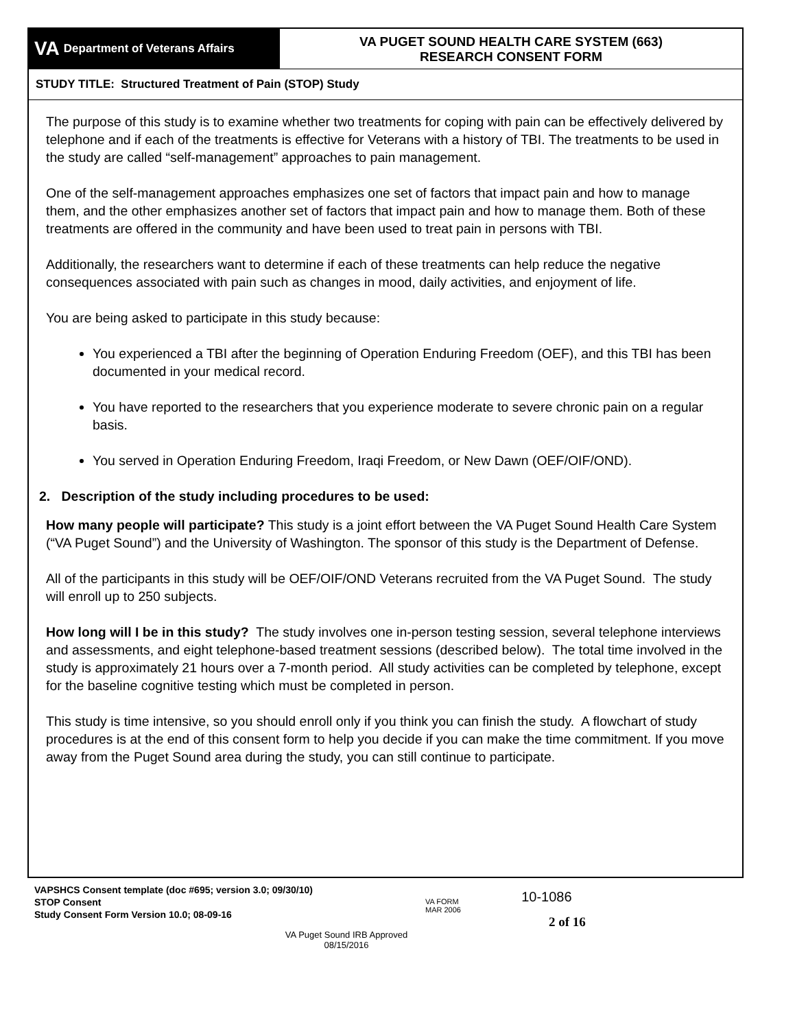VA Department of Veterans Affairs
VA PUGET SOUND HEALTH CARE SYSTEM (663)
RESEARCH CONSENT FORM
STUDY TITLE: Structured Treatment of Pain (STOP) Study
The purpose of this study is to examine whether two treatments for coping with pain can be effectively delivered by telephone and if each of the treatments is effective for Veterans with a history of TBI. The treatments to be used in the study are called “self-management” approaches to pain management.
One of the self-management approaches emphasizes one set of factors that impact pain and how to manage them, and the other emphasizes another set of factors that impact pain and how to manage them. Both of these treatments are offered in the community and have been used to treat pain in persons with TBI.
Additionally, the researchers want to determine if each of these treatments can help reduce the negative consequences associated with pain such as changes in mood, daily activities, and enjoyment of life.
You are being asked to participate in this study because:
You experienced a TBI after the beginning of Operation Enduring Freedom (OEF), and this TBI has been documented in your medical record.
You have reported to the researchers that you experience moderate to severe chronic pain on a regular basis.
You served in Operation Enduring Freedom, Iraqi Freedom, or New Dawn (OEF/OIF/OND).
2. Description of the study including procedures to be used:
How many people will participate? This study is a joint effort between the VA Puget Sound Health Care System (“VA Puget Sound”) and the University of Washington. The sponsor of this study is the Department of Defense.
All of the participants in this study will be OEF/OIF/OND Veterans recruited from the VA Puget Sound. The study will enroll up to 250 subjects.
How long will I be in this study? The study involves one in-person testing session, several telephone interviews and assessments, and eight telephone-based treatment sessions (described below). The total time involved in the study is approximately 21 hours over a 7-month period. All study activities can be completed by telephone, except for the baseline cognitive testing which must be completed in person.
This study is time intensive, so you should enroll only if you think you can finish the study. A flowchart of study procedures is at the end of this consent form to help you decide if you can make the time commitment. If you move away from the Puget Sound area during the study, you can still continue to participate.
VAPSHCS Consent template (doc #695; version 3.0; 09/30/10)
STOP Consent
Study Consent Form Version 10.0; 08-09-16
VA FORM
MAR 2006
10-1086
2 of 16
VA Puget Sound IRB Approved
08/15/2016